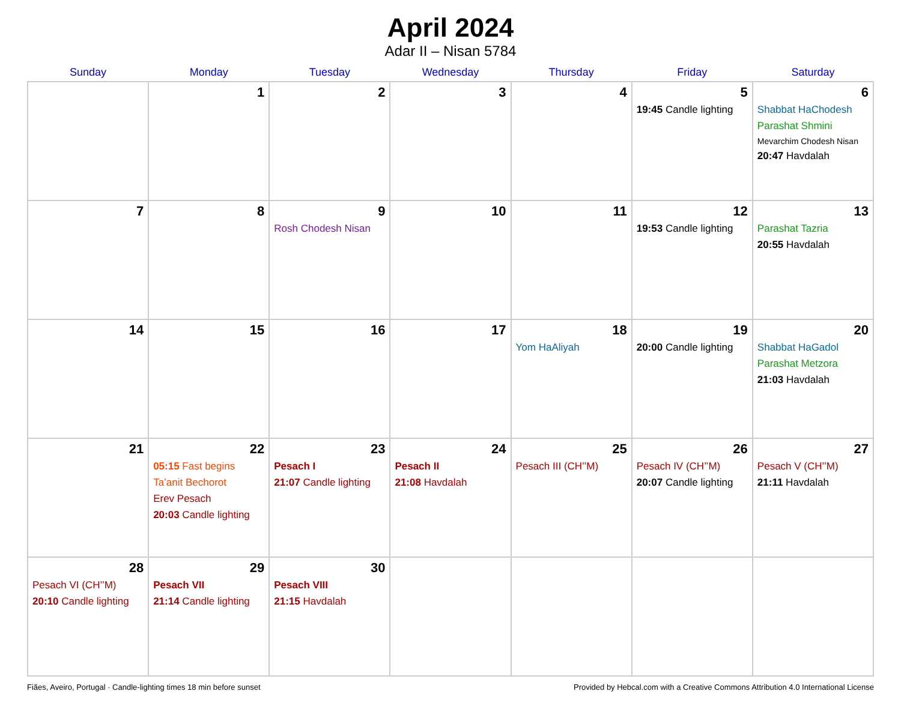April 2024
Adar II – Nisan 5784
| Sunday | Monday | Tuesday | Wednesday | Thursday | Friday | Saturday |
| --- | --- | --- | --- | --- | --- | --- |
| | 1 | 2 | 3 | 4 | 5 19:45 Candle lighting | 6 Shabbat HaChodesh Parashat Shmini Mevarchim Chodesh Nisan 20:47 Havdalah |
| 7 | 8 | 9 Rosh Chodesh Nisan | 10 | 11 | 12 19:53 Candle lighting | 13 Parashat Tazria 20:55 Havdalah |
| 14 | 15 | 16 | 17 | 18 Yom HaAliyah | 19 20:00 Candle lighting | 20 Shabbat HaGadol Parashat Metzora 21:03 Havdalah |
| 21 | 22 05:15 Fast begins Ta’anit Bechorot Erev Pesach 20:03 Candle lighting | 23 Pesach I 21:07 Candle lighting | 24 Pesach II 21:08 Havdalah | 25 Pesach III (CH’’M) | 26 Pesach IV (CH’’M) 20:07 Candle lighting | 27 Pesach V (CH’’M) 21:11 Havdalah |
| 28 Pesach VI (CH’’M) 20:10 Candle lighting | 29 Pesach VII 21:14 Candle lighting | 30 Pesach VIII 21:15 Havdalah | | | | |
Fiães, Aveiro, Portugal · Candle-lighting times 18 min before sunset Provided by Hebcal.com with a Creative Commons Attribution 4.0 International License